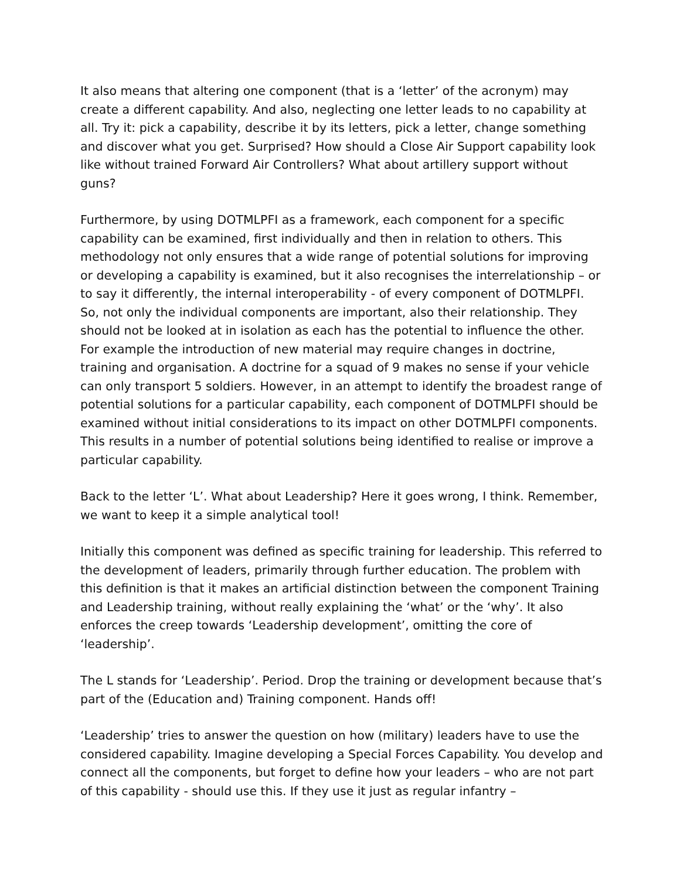It also means that altering one component (that is a ‘letter’ of the acronym) may create a different capability. And also, neglecting one letter leads to no capability at all. Try it: pick a capability, describe it by its letters, pick a letter, change something and discover what you get. Surprised? How should a Close Air Support capability look like without trained Forward Air Controllers? What about artillery support without guns?
Furthermore, by using DOTMLPFI as a framework, each component for a specific capability can be examined, first individually and then in relation to others. This methodology not only ensures that a wide range of potential solutions for improving or developing a capability is examined, but it also recognises the interrelationship – or to say it differently, the internal interoperability - of every component of DOTMLPFI. So, not only the individual components are important, also their relationship. They should not be looked at in isolation as each has the potential to influence the other. For example the introduction of new material may require changes in doctrine, training and organisation. A doctrine for a squad of 9 makes no sense if your vehicle can only transport 5 soldiers. However, in an attempt to identify the broadest range of potential solutions for a particular capability, each component of DOTMLPFI should be examined without initial considerations to its impact on other DOTMLPFI components. This results in a number of potential solutions being identified to realise or improve a particular capability.
Back to the letter ‘L’. What about Leadership? Here it goes wrong, I think. Remember, we want to keep it a simple analytical tool!
Initially this component was defined as specific training for leadership. This referred to the development of leaders, primarily through further education. The problem with this definition is that it makes an artificial distinction between the component Training and Leadership training, without really explaining the ‘what’ or the ‘why’. It also enforces the creep towards ‘Leadership development’, omitting the core of ‘leadership’.
The L stands for ‘Leadership’. Period. Drop the training or development because that’s part of the (Education and) Training component. Hands off!
‘Leadership’ tries to answer the question on how (military) leaders have to use the considered capability. Imagine developing a Special Forces Capability. You develop and connect all the components, but forget to define how your leaders – who are not part of this capability - should use this. If they use it just as regular infantry –